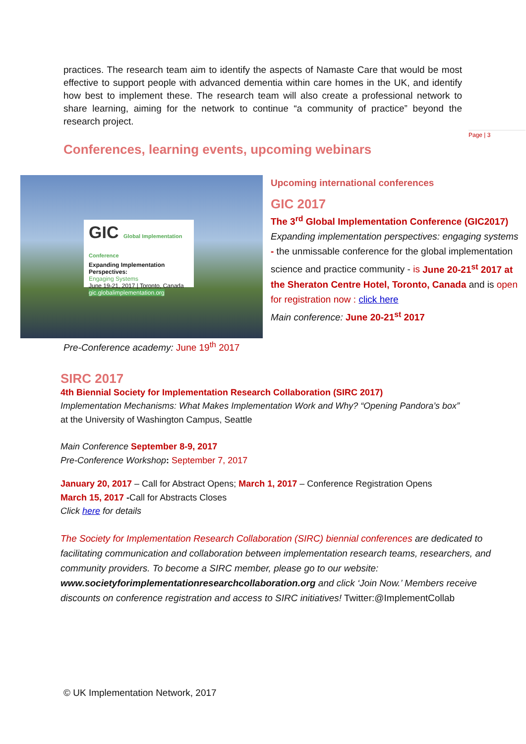practices. The research team aim to identify the aspects of Namaste Care that would be most effective to support people with advanced dementia within care homes in the UK, and identify how best to implement these. The research team will also create a professional network to share learning, aiming for the network to continue “a community of practice” beyond the research project.
Page | 3
Conferences, learning events, upcoming webinars
GIC Global Implementation Conference
Expanding Implementation Perspectives:
Engaging Systems
June 19-21, 2017 | Toronto, Canada
gic.globalimplementation.org
Upcoming international conferences
GIC 2017
The 3<sup>rd</sup> Global Implementation Conference (GIC2017)
Expanding implementation perspectives: engaging systems - the unmissable conference for the global implementation science and practice community - is June 20-21<sup>st</sup> 2017 at the Sheraton Centre Hotel, Toronto, Canada and is open for registration now : click here
Main conference: June 20-21<sup>st</sup> 2017
Pre-Conference academy: June 19<sup>th</sup> 2017
SIRC 2017
4th Biennial Society for Implementation Research Collaboration (SIRC 2017)
Implementation Mechanisms: What Makes Implementation Work and Why? “Opening Pandora’s box”
at the University of Washington Campus, Seattle
Main Conference September 8-9, 2017
Pre-Conference Workshop: September 7, 2017
January 20, 2017 – Call for Abstract Opens; March 1, 2017 – Conference Registration Opens
March 15, 2017 -Call for Abstracts Closes
Click here for details
The Society for Implementation Research Collaboration (SIRC) biennial conferences are dedicated to facilitating communication and collaboration between implementation research teams, researchers, and community providers. To become a SIRC member, please go to our website: www.societyforimplementationresearchcollaboration.org and click ‘Join Now.’ Members receive discounts on conference registration and access to SIRC initiatives! Twitter:@ImplementCollab
© UK Implementation Network, 2017